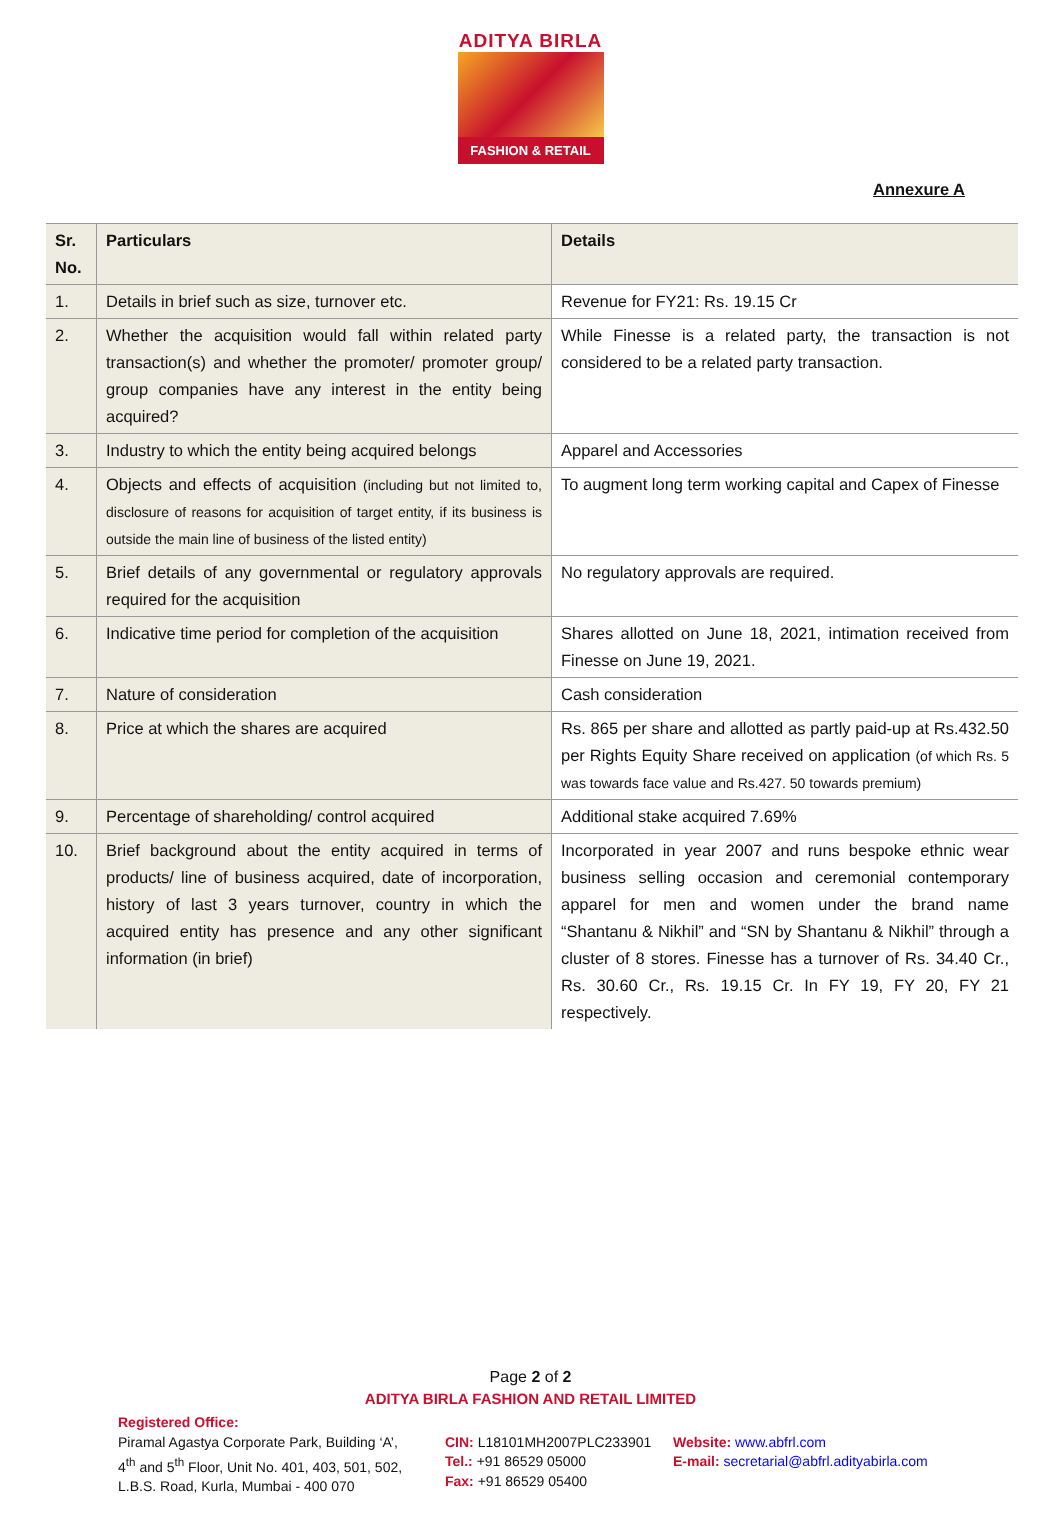ADITYA BIRLA
FASHION & RETAIL
Annexure A
| Sr. No. | Particulars | Details |
| --- | --- | --- |
| 1. | Details in brief such as size, turnover etc. | Revenue for FY21: Rs. 19.15 Cr |
| 2. | Whether the acquisition would fall within related party transaction(s) and whether the promoter/ promoter group/ group companies have any interest in the entity being acquired? | While Finesse is a related party, the transaction is not considered to be a related party transaction. |
| 3. | Industry to which the entity being acquired belongs | Apparel and Accessories |
| 4. | Objects and effects of acquisition (including but not limited to, disclosure of reasons for acquisition of target entity, if its business is outside the main line of business of the listed entity) | To augment long term working capital and Capex of Finesse |
| 5. | Brief details of any governmental or regulatory approvals required for the acquisition | No regulatory approvals are required. |
| 6. | Indicative time period for completion of the acquisition | Shares allotted on June 18, 2021, intimation received from Finesse on June 19, 2021. |
| 7. | Nature of consideration | Cash consideration |
| 8. | Price at which the shares are acquired | Rs. 865 per share and allotted as partly paid-up at Rs.432.50 per Rights Equity Share received on application (of which Rs. 5 was towards face value and Rs.427. 50 towards premium) |
| 9. | Percentage of shareholding/ control acquired | Additional stake acquired 7.69% |
| 10. | Brief background about the entity acquired in terms of products/ line of business acquired, date of incorporation, history of last 3 years turnover, country in which the acquired entity has presence and any other significant information (in brief) | Incorporated in year 2007 and runs bespoke ethnic wear business selling occasion and ceremonial contemporary apparel for men and women under the brand name “Shantanu & Nikhil” and “SN by Shantanu & Nikhil” through a cluster of 8 stores. Finesse has a turnover of Rs. 34.40 Cr., Rs. 30.60 Cr., Rs. 19.15 Cr. In FY 19, FY 20, FY 21 respectively. |
Page 2 of 2
ADITYA BIRLA FASHION AND RETAIL LIMITED
Registered Office:
Piramal Agastya Corporate Park, Building ‘A’,
4<sup>th</sup> and 5<sup>th</sup> Floor, Unit No. 401, 403, 501, 502,
L.B.S. Road, Kurla, Mumbai - 400 070
CIN: L18101MH2007PLC233901
Tel.: +91 86529 05000
Fax: +91 86529 05400
Website: www.abfrl.com
E-mail: secretarial@abfrl.adityabirla.com